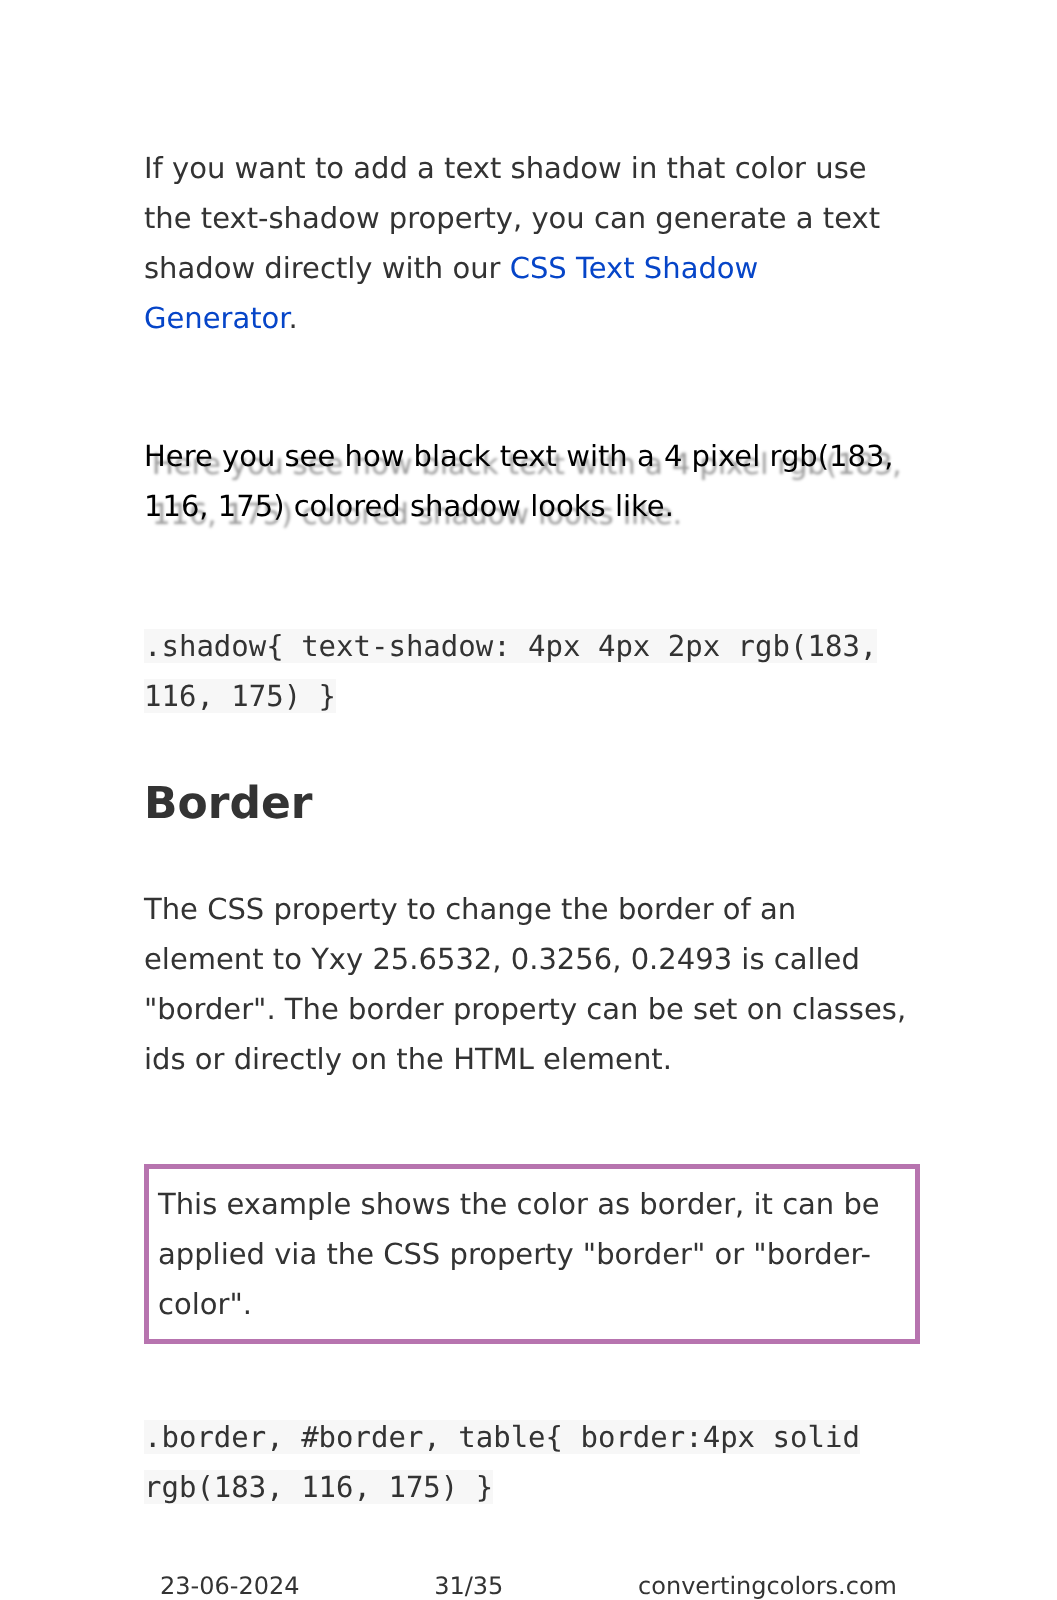If you want to add a text shadow in that color use the text-shadow property, you can generate a text shadow directly with our CSS Text Shadow Generator.
Here you see how black text with a 4 pixel rgb(183, 116, 175) colored shadow looks like.
.shadow{ text-shadow: 4px 4px 2px rgb(183, 116, 175) }
Border
The CSS property to change the border of an element to Yxy 25.6532, 0.3256, 0.2493 is called "border". The border property can be set on classes, ids or directly on the HTML element.
This example shows the color as border, it can be applied via the CSS property "border" or "border-color".
.border, #border, table{ border:4px solid rgb(183, 116, 175) }
23-06-2024 31/35 convertingcolors.com